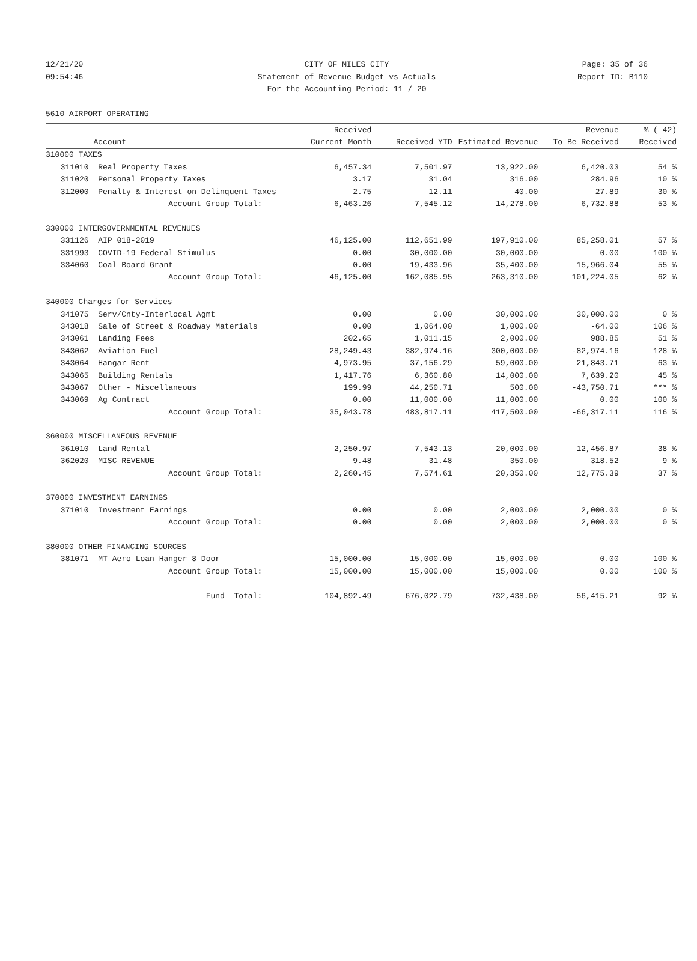12/21/20 CITY OF MILES CITY Page: 35 of 36
09:54:46 Statement of Revenue Budget vs Actuals Report ID: B110
For the Accounting Period: 11 / 20
5610 AIRPORT OPERATING
| | | Received | | | Revenue | % ( 42) |
| --- | --- | --- | --- | --- | --- | --- |
| | Account | Current Month | Received YTD | Estimated Revenue | To Be Received | Received |
| 310000 TAXES | | | | | | |
| 311010 | Real Property Taxes | 6,457.34 | 7,501.97 | 13,922.00 | 6,420.03 | 54 % |
| 311020 | Personal Property Taxes | 3.17 | 31.04 | 316.00 | 284.96 | 10 % |
| 312000 | Penalty & Interest on Delinquent Taxes | 2.75 | 12.11 | 40.00 | 27.89 | 30 % |
| | Account Group Total: | 6,463.26 | 7,545.12 | 14,278.00 | 6,732.88 | 53 % |
| 330000 INTERGOVERNMENTAL REVENUES | | | | | | |
| 331126 | AIP 018-2019 | 46,125.00 | 112,651.99 | 197,910.00 | 85,258.01 | 57 % |
| 331993 | COVID-19 Federal Stimulus | 0.00 | 30,000.00 | 30,000.00 | 0.00 | 100 % |
| 334060 | Coal Board Grant | 0.00 | 19,433.96 | 35,400.00 | 15,966.04 | 55 % |
| | Account Group Total: | 46,125.00 | 162,085.95 | 263,310.00 | 101,224.05 | 62 % |
| 340000 Charges for Services | | | | | | |
| 341075 | Serv/Cnty-Interlocal Agmt | 0.00 | 0.00 | 30,000.00 | 30,000.00 | 0 % |
| 343018 | Sale of Street & Roadway Materials | 0.00 | 1,064.00 | 1,000.00 | -64.00 | 106 % |
| 343061 | Landing Fees | 202.65 | 1,011.15 | 2,000.00 | 988.85 | 51 % |
| 343062 | Aviation Fuel | 28,249.43 | 382,974.16 | 300,000.00 | -82,974.16 | 128 % |
| 343064 | Hangar Rent | 4,973.95 | 37,156.29 | 59,000.00 | 21,843.71 | 63 % |
| 343065 | Building Rentals | 1,417.76 | 6,360.80 | 14,000.00 | 7,639.20 | 45 % |
| 343067 | Other - Miscellaneous | 199.99 | 44,250.71 | 500.00 | -43,750.71 | *** % |
| 343069 | Ag Contract | 0.00 | 11,000.00 | 11,000.00 | 0.00 | 100 % |
| | Account Group Total: | 35,043.78 | 483,817.11 | 417,500.00 | -66,317.11 | 116 % |
| 360000 MISCELLANEOUS REVENUE | | | | | | |
| 361010 | Land Rental | 2,250.97 | 7,543.13 | 20,000.00 | 12,456.87 | 38 % |
| 362020 | MISC REVENUE | 9.48 | 31.48 | 350.00 | 318.52 | 9 % |
| | Account Group Total: | 2,260.45 | 7,574.61 | 20,350.00 | 12,775.39 | 37 % |
| 370000 INVESTMENT EARNINGS | | | | | | |
| 371010 | Investment Earnings | 0.00 | 0.00 | 2,000.00 | 2,000.00 | 0 % |
| | Account Group Total: | 0.00 | 0.00 | 2,000.00 | 2,000.00 | 0 % |
| 380000 OTHER FINANCING SOURCES | | | | | | |
| 381071 | MT Aero Loan Hanger 8 Door | 15,000.00 | 15,000.00 | 15,000.00 | 0.00 | 100 % |
| | Account Group Total: | 15,000.00 | 15,000.00 | 15,000.00 | 0.00 | 100 % |
| | Fund Total: | 104,892.49 | 676,022.79 | 732,438.00 | 56,415.21 | 92 % |